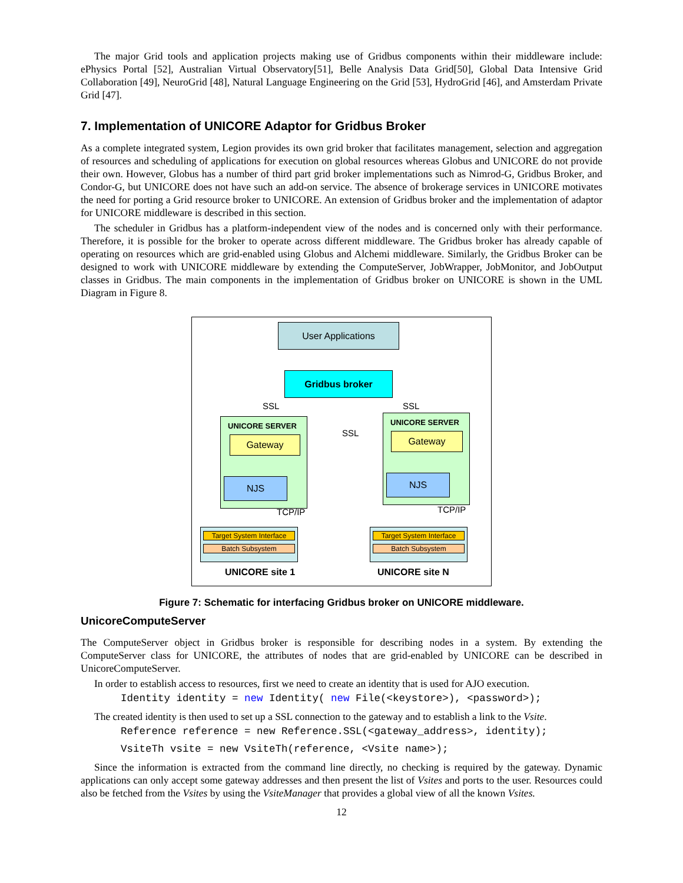The major Grid tools and application projects making use of Gridbus components within their middleware include: ePhysics Portal [52], Australian Virtual Observatory[51], Belle Analysis Data Grid[50], Global Data Intensive Grid Collaboration [49], NeuroGrid [48], Natural Language Engineering on the Grid [53], HydroGrid [46], and Amsterdam Private Grid [47].
7. Implementation of UNICORE Adaptor for Gridbus Broker
As a complete integrated system, Legion provides its own grid broker that facilitates management, selection and aggregation of resources and scheduling of applications for execution on global resources whereas Globus and UNICORE do not provide their own. However, Globus has a number of third part grid broker implementations such as Nimrod-G, Gridbus Broker, and Condor-G, but UNICORE does not have such an add-on service. The absence of brokerage services in UNICORE motivates the need for porting a Grid resource broker to UNICORE. An extension of Gridbus broker and the implementation of adaptor for UNICORE middleware is described in this section.
The scheduler in Gridbus has a platform-independent view of the nodes and is concerned only with their performance. Therefore, it is possible for the broker to operate across different middleware. The Gridbus broker has already capable of operating on resources which are grid-enabled using Globus and Alchemi middleware. Similarly, the Gridbus Broker can be designed to work with UNICORE middleware by extending the ComputeServer, JobWrapper, JobMonitor, and JobOutput classes in Gridbus. The main components in the implementation of Gridbus broker on UNICORE is shown in the UML Diagram in Figure 8.
User Applications
Gridbus broker
SSL SSL
UNICORE SERVER
Gateway
NJS
UNICORE SERVER
Gateway
NJS
SSL
TCP/IP TCP/IP
Target System Interface
Batch Subsystem
Target System Interface
Batch Subsystem
UNICORE site 1 UNICORE site N
Figure 7: Schematic for interfacing Gridbus broker on UNICORE middleware.
UnicoreComputeServer
The ComputeServer object in Gridbus broker is responsible for describing nodes in a system. By extending the ComputeServer class for UNICORE, the attributes of nodes that are grid-enabled by UNICORE can be described in UnicoreComputeServer.
In order to establish access to resources, first we need to create an identity that is used for AJO execution.
Identity identity = new Identity( new File(<keystore>), <password>);
The created identity is then used to set up a SSL connection to the gateway and to establish a link to the Vsite.
Reference reference = new Reference.SSL(<gateway_address>, identity);
VsiteTh vsite = new VsiteTh(reference, <Vsite name>);
Since the information is extracted from the command line directly, no checking is required by the gateway. Dynamic applications can only accept some gateway addresses and then present the list of Vsites and ports to the user. Resources could also be fetched from the Vsites by using the VsiteManager that provides a global view of all the known Vsites.
12